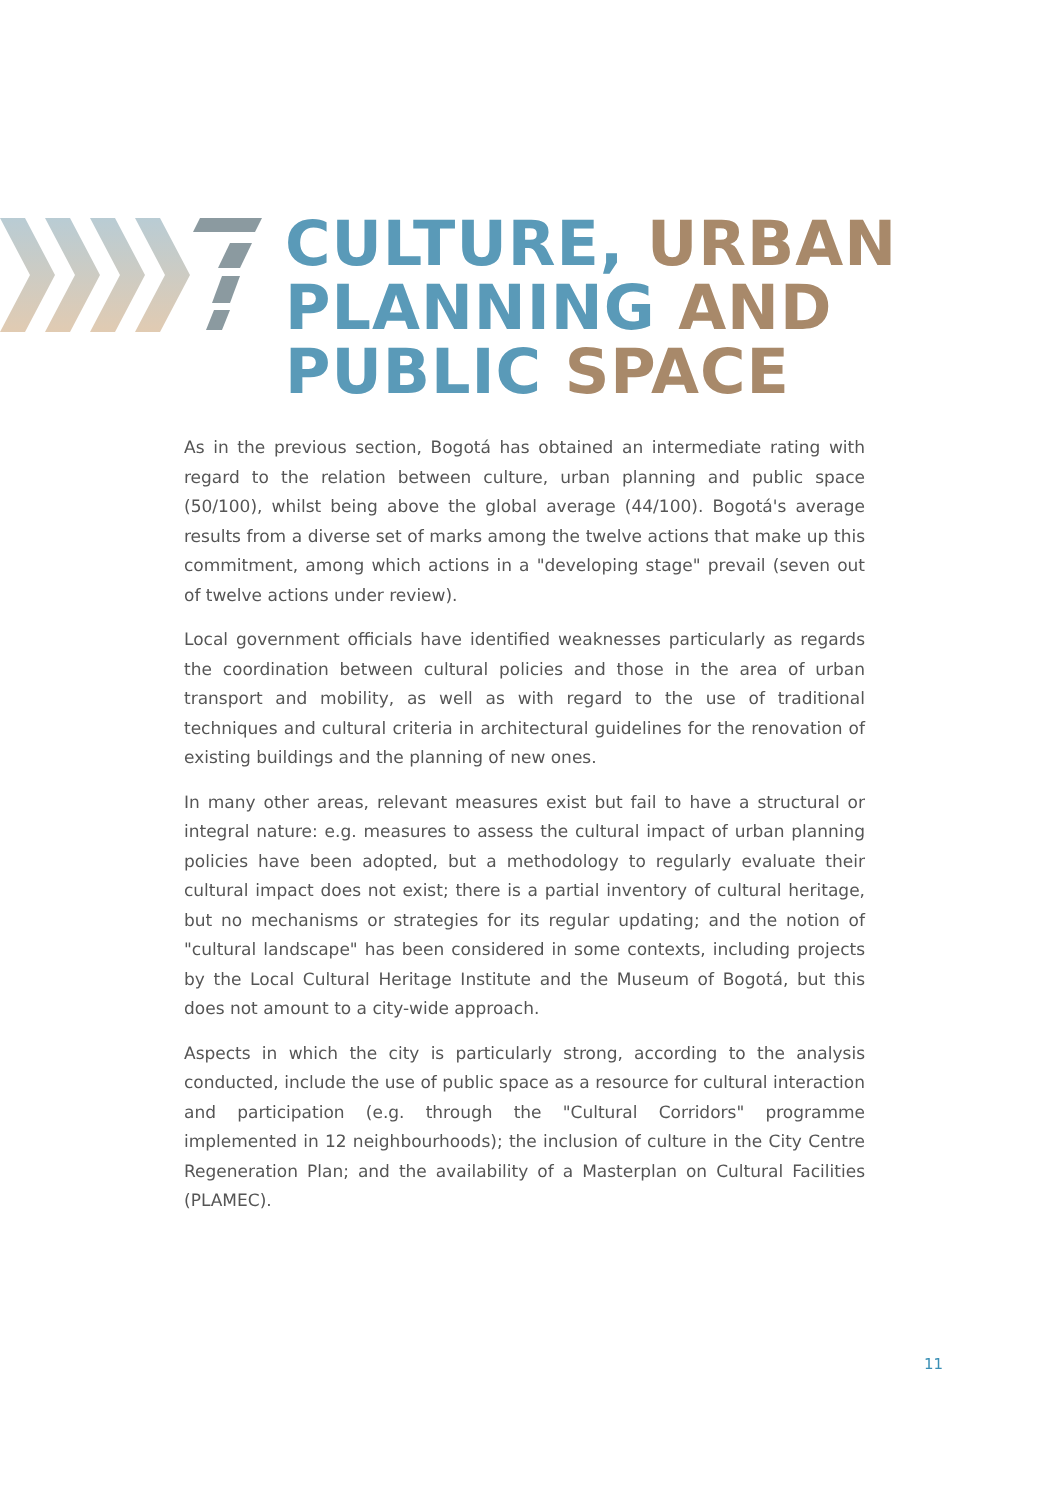CULTURE, URBAN
PLANNING AND
PUBLIC SPACE
As in the previous section, Bogotá has obtained an intermediate rating with regard to the relation between culture, urban planning and public space (50/100), whilst being above the global average (44/100). Bogotá's average results from a diverse set of marks among the twelve actions that make up this commitment, among which actions in a "developing stage" prevail (seven out of twelve actions under review).
Local government officials have identified weaknesses particularly as regards the coordination between cultural policies and those in the area of urban transport and mobility, as well as with regard to the use of traditional techniques and cultural criteria in architectural guidelines for the renovation of existing buildings and the planning of new ones.
In many other areas, relevant measures exist but fail to have a structural or integral nature: e.g. measures to assess the cultural impact of urban planning policies have been adopted, but a methodology to regularly evaluate their cultural impact does not exist; there is a partial inventory of cultural heritage, but no mechanisms or strategies for its regular updating; and the notion of "cultural landscape" has been considered in some contexts, including projects by the Local Cultural Heritage Institute and the Museum of Bogotá, but this does not amount to a city-wide approach.
Aspects in which the city is particularly strong, according to the analysis conducted, include the use of public space as a resource for cultural interaction and participation (e.g. through the "Cultural Corridors" programme implemented in 12 neighbourhoods); the inclusion of culture in the City Centre Regeneration Plan; and the availability of a Masterplan on Cultural Facilities (PLAMEC).
11